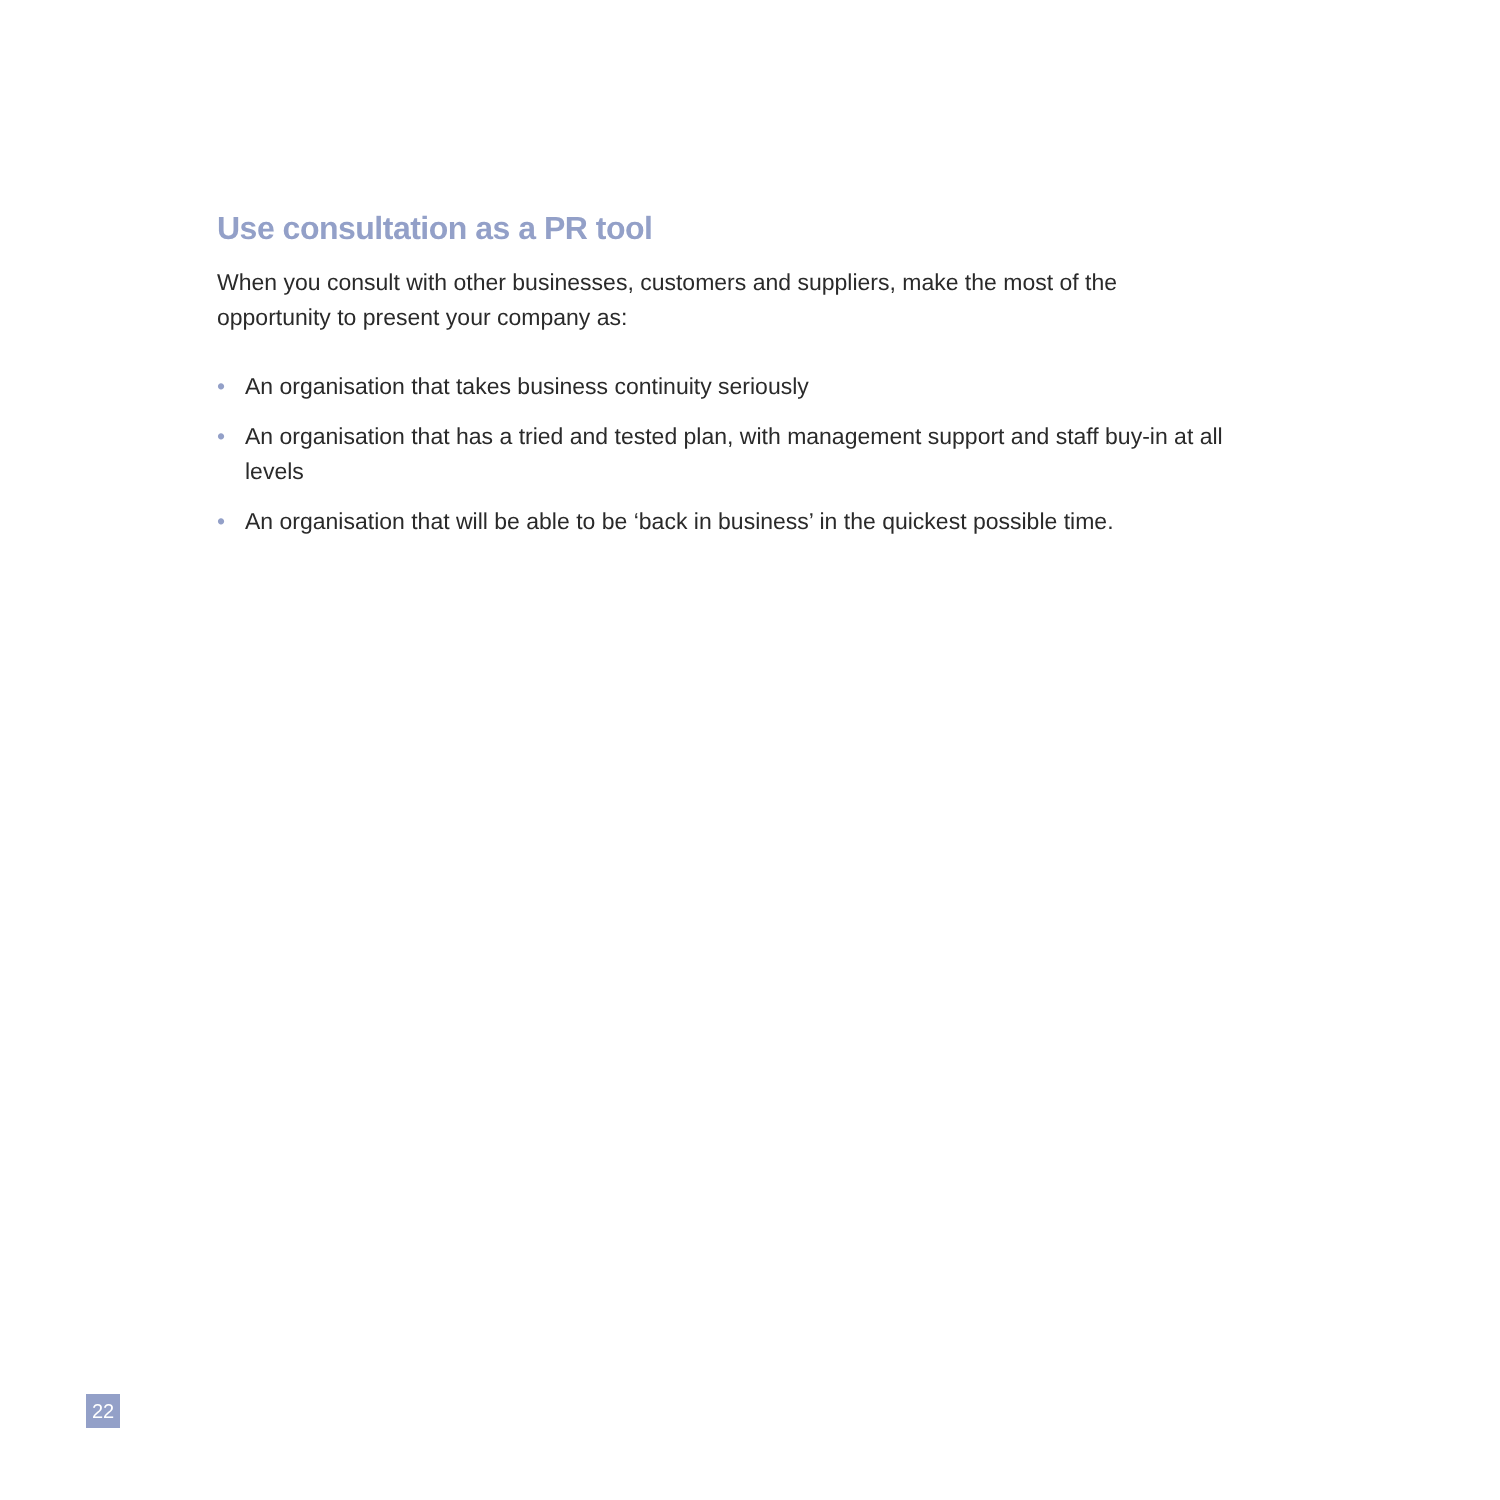Use consultation as a PR tool
When you consult with other businesses, customers and suppliers, make the most of the opportunity to present your company as:
• An organisation that takes business continuity seriously
• An organisation that has a tried and tested plan, with management support and staff buy-in at all levels
• An organisation that will be able to be ‘back in business’ in the quickest possible time.
22